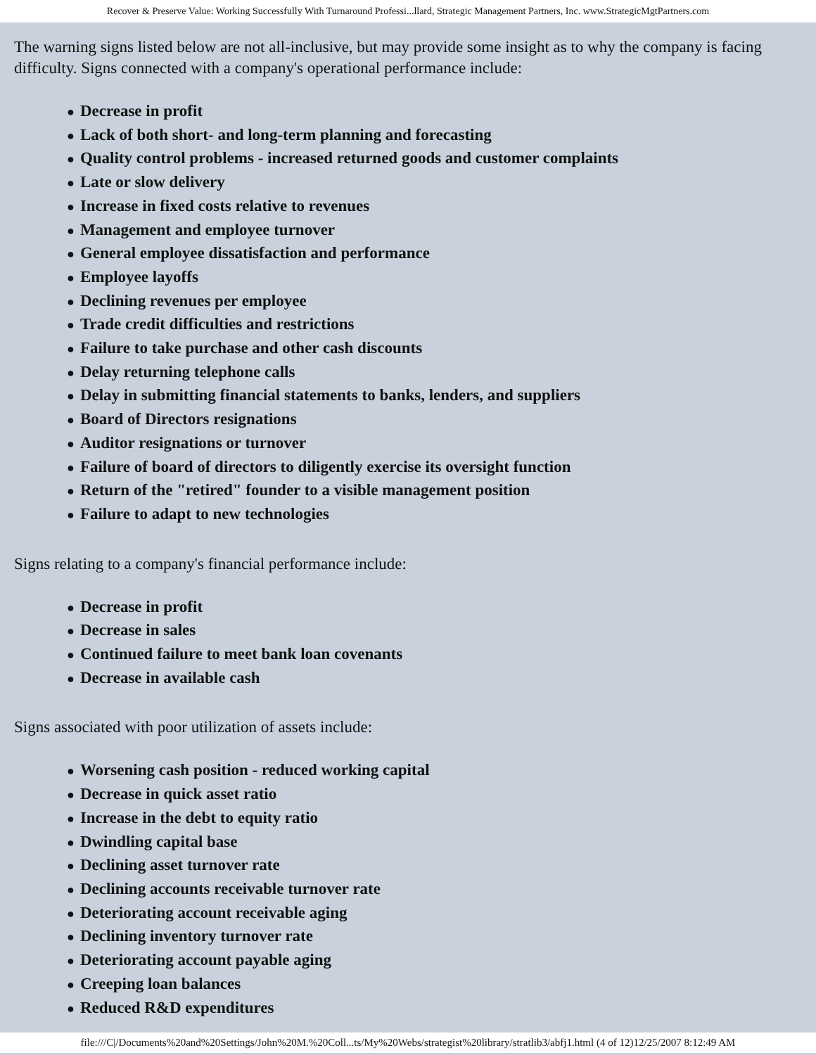Recover & Preserve Value: Working Successfully With Turnaround Professi...llard, Strategic Management Partners, Inc. www.StrategicMgtPartners.com
The warning signs listed below are not all-inclusive, but may provide some insight as to why the company is facing difficulty. Signs connected with a company's operational performance include:
● Decrease in profit
● Lack of both short- and long-term planning and forecasting
● Quality control problems - increased returned goods and customer complaints
● Late or slow delivery
● Increase in fixed costs relative to revenues
● Management and employee turnover
● General employee dissatisfaction and performance
● Employee layoffs
● Declining revenues per employee
● Trade credit difficulties and restrictions
● Failure to take purchase and other cash discounts
● Delay returning telephone calls
● Delay in submitting financial statements to banks, lenders, and suppliers
● Board of Directors resignations
● Auditor resignations or turnover
● Failure of board of directors to diligently exercise its oversight function
● Return of the "retired" founder to a visible management position
● Failure to adapt to new technologies
Signs relating to a company's financial performance include:
● Decrease in profit
● Decrease in sales
● Continued failure to meet bank loan covenants
● Decrease in available cash
Signs associated with poor utilization of assets include:
● Worsening cash position - reduced working capital
● Decrease in quick asset ratio
● Increase in the debt to equity ratio
● Dwindling capital base
● Declining asset turnover rate
● Declining accounts receivable turnover rate
● Deteriorating account receivable aging
● Declining inventory turnover rate
● Deteriorating account payable aging
● Creeping loan balances
● Reduced R&D expenditures
file:///C|/Documents%20and%20Settings/John%20M.%20Coll...ts/My%20Webs/strategist%20library/stratlib3/abfj1.html (4 of 12)12/25/2007 8:12:49 AM